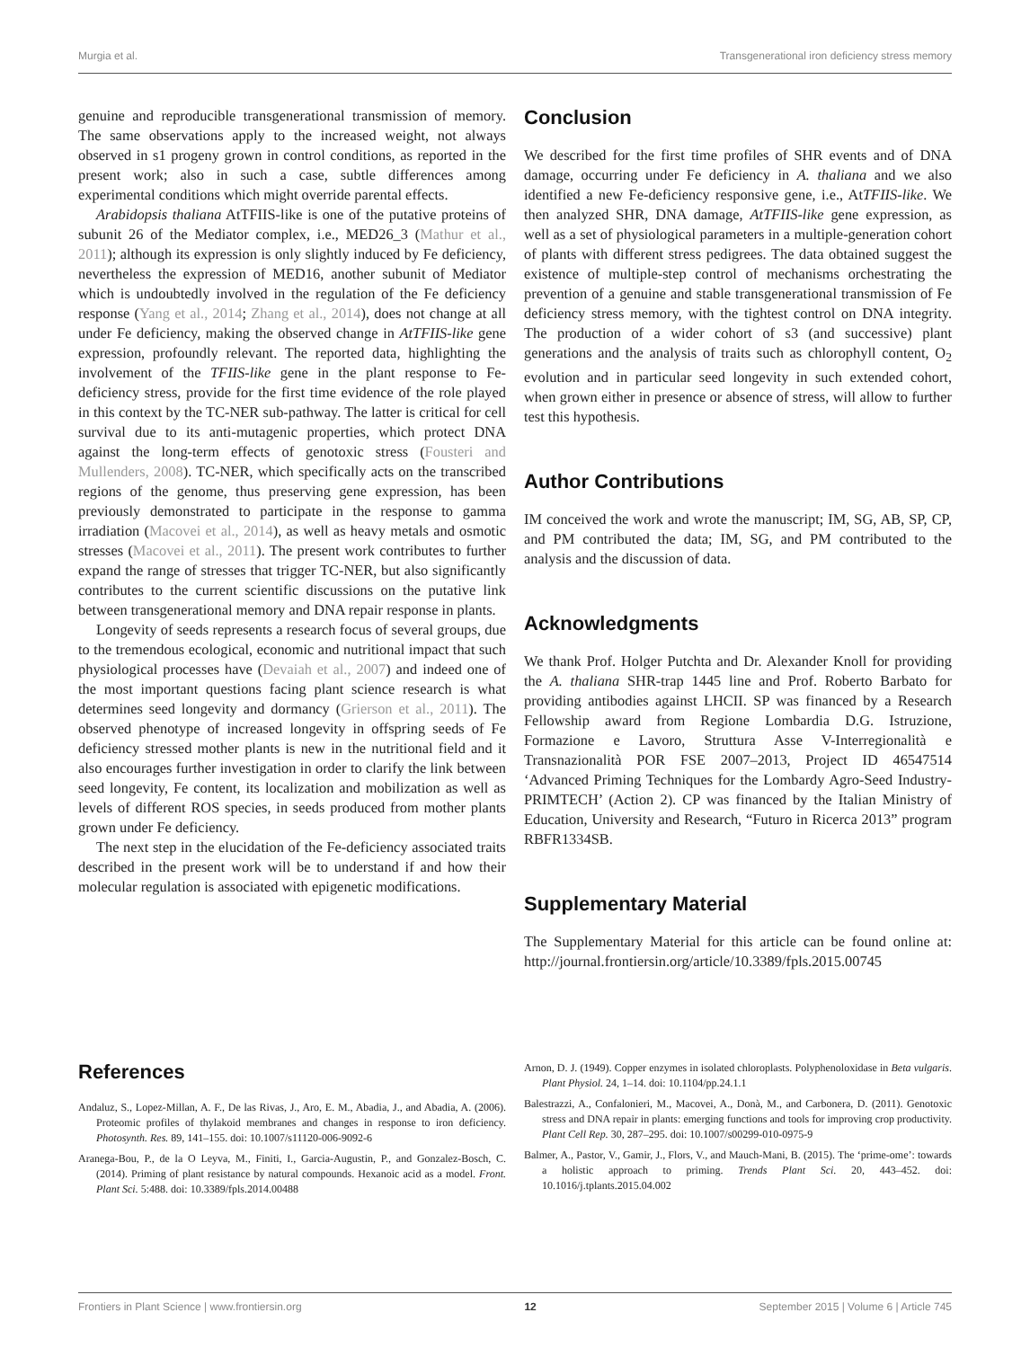Murgia et al. Transgenerational iron deficiency stress memory
genuine and reproducible transgenerational transmission of memory. The same observations apply to the increased weight, not always observed in s1 progeny grown in control conditions, as reported in the present work; also in such a case, subtle differences among experimental conditions which might override parental effects.
Arabidopsis thaliana AtTFIIS-like is one of the putative proteins of subunit 26 of the Mediator complex, i.e., MED26_3 (Mathur et al., 2011); although its expression is only slightly induced by Fe deficiency, nevertheless the expression of MED16, another subunit of Mediator which is undoubtedly involved in the regulation of the Fe deficiency response (Yang et al., 2014; Zhang et al., 2014), does not change at all under Fe deficiency, making the observed change in AtTFIIS-like gene expression, profoundly relevant. The reported data, highlighting the involvement of the TFIIS-like gene in the plant response to Fe-deficiency stress, provide for the first time evidence of the role played in this context by the TC-NER sub-pathway. The latter is critical for cell survival due to its anti-mutagenic properties, which protect DNA against the long-term effects of genotoxic stress (Fousteri and Mullenders, 2008). TC-NER, which specifically acts on the transcribed regions of the genome, thus preserving gene expression, has been previously demonstrated to participate in the response to gamma irradiation (Macovei et al., 2014), as well as heavy metals and osmotic stresses (Macovei et al., 2011). The present work contributes to further expand the range of stresses that trigger TC-NER, but also significantly contributes to the current scientific discussions on the putative link between transgenerational memory and DNA repair response in plants.
Longevity of seeds represents a research focus of several groups, due to the tremendous ecological, economic and nutritional impact that such physiological processes have (Devaiah et al., 2007) and indeed one of the most important questions facing plant science research is what determines seed longevity and dormancy (Grierson et al., 2011). The observed phenotype of increased longevity in offspring seeds of Fe deficiency stressed mother plants is new in the nutritional field and it also encourages further investigation in order to clarify the link between seed longevity, Fe content, its localization and mobilization as well as levels of different ROS species, in seeds produced from mother plants grown under Fe deficiency.
The next step in the elucidation of the Fe-deficiency associated traits described in the present work will be to understand if and how their molecular regulation is associated with epigenetic modifications.
Conclusion
We described for the first time profiles of SHR events and of DNA damage, occurring under Fe deficiency in A. thaliana and we also identified a new Fe-deficiency responsive gene, i.e., AtTFIIS-like. We then analyzed SHR, DNA damage, AtTFIIS-like gene expression, as well as a set of physiological parameters in a multiple-generation cohort of plants with different stress pedigrees. The data obtained suggest the existence of multiple-step control of mechanisms orchestrating the prevention of a genuine and stable transgenerational transmission of Fe deficiency stress memory, with the tightest control on DNA integrity. The production of a wider cohort of s3 (and successive) plant generations and the analysis of traits such as chlorophyll content, O<sub>2</sub> evolution and in particular seed longevity in such extended cohort, when grown either in presence or absence of stress, will allow to further test this hypothesis.
Author Contributions
IM conceived the work and wrote the manuscript; IM, SG, AB, SP, CP, and PM contributed the data; IM, SG, and PM contributed to the analysis and the discussion of data.
Acknowledgments
We thank Prof. Holger Putchta and Dr. Alexander Knoll for providing the A. thaliana SHR-trap 1445 line and Prof. Roberto Barbato for providing antibodies against LHCII. SP was financed by a Research Fellowship award from Regione Lombardia D.G. Istruzione, Formazione e Lavoro, Struttura Asse V-Interregionalità e Transnazionalità POR FSE 2007–2013, Project ID 46547514 ‘Advanced Priming Techniques for the Lombardy Agro-Seed Industry-PRIMTECH’ (Action 2). CP was financed by the Italian Ministry of Education, University and Research, “Futuro in Ricerca 2013” program RBFR1334SB.
Supplementary Material
The Supplementary Material for this article can be found online at: http://journal.frontiersin.org/article/10.3389/fpls.2015.00745
References
Andaluz, S., Lopez-Millan, A. F., De las Rivas, J., Aro, E. M., Abadia, J., and Abadia, A. (2006). Proteomic profiles of thylakoid membranes and changes in response to iron deficiency. Photosynth. Res. 89, 141–155. doi: 10.1007/s11120-006-9092-6
Aranega-Bou, P., de la O Leyva, M., Finiti, I., Garcia-Augustin, P., and Gonzalez-Bosch, C. (2014). Priming of plant resistance by natural compounds. Hexanoic acid as a model. Front. Plant Sci. 5:488. doi: 10.3389/fpls.2014.00488
Arnon, D. J. (1949). Copper enzymes in isolated chloroplasts. Polyphenoloxidase in Beta vulgaris. Plant Physiol. 24, 1–14. doi: 10.1104/pp.24.1.1
Balestrazzi, A., Confalonieri, M., Macovei, A., Donà, M., and Carbonera, D. (2011). Genotoxic stress and DNA repair in plants: emerging functions and tools for improving crop productivity. Plant Cell Rep. 30, 287–295. doi: 10.1007/s00299-010-0975-9
Balmer, A., Pastor, V., Gamir, J., Flors, V., and Mauch-Mani, B. (2015). The ‘prime-ome’: towards a holistic approach to priming. Trends Plant Sci. 20, 443–452. doi: 10.1016/j.tplants.2015.04.002
Frontiers in Plant Science | www.frontiersin.org 12 September 2015 | Volume 6 | Article 745